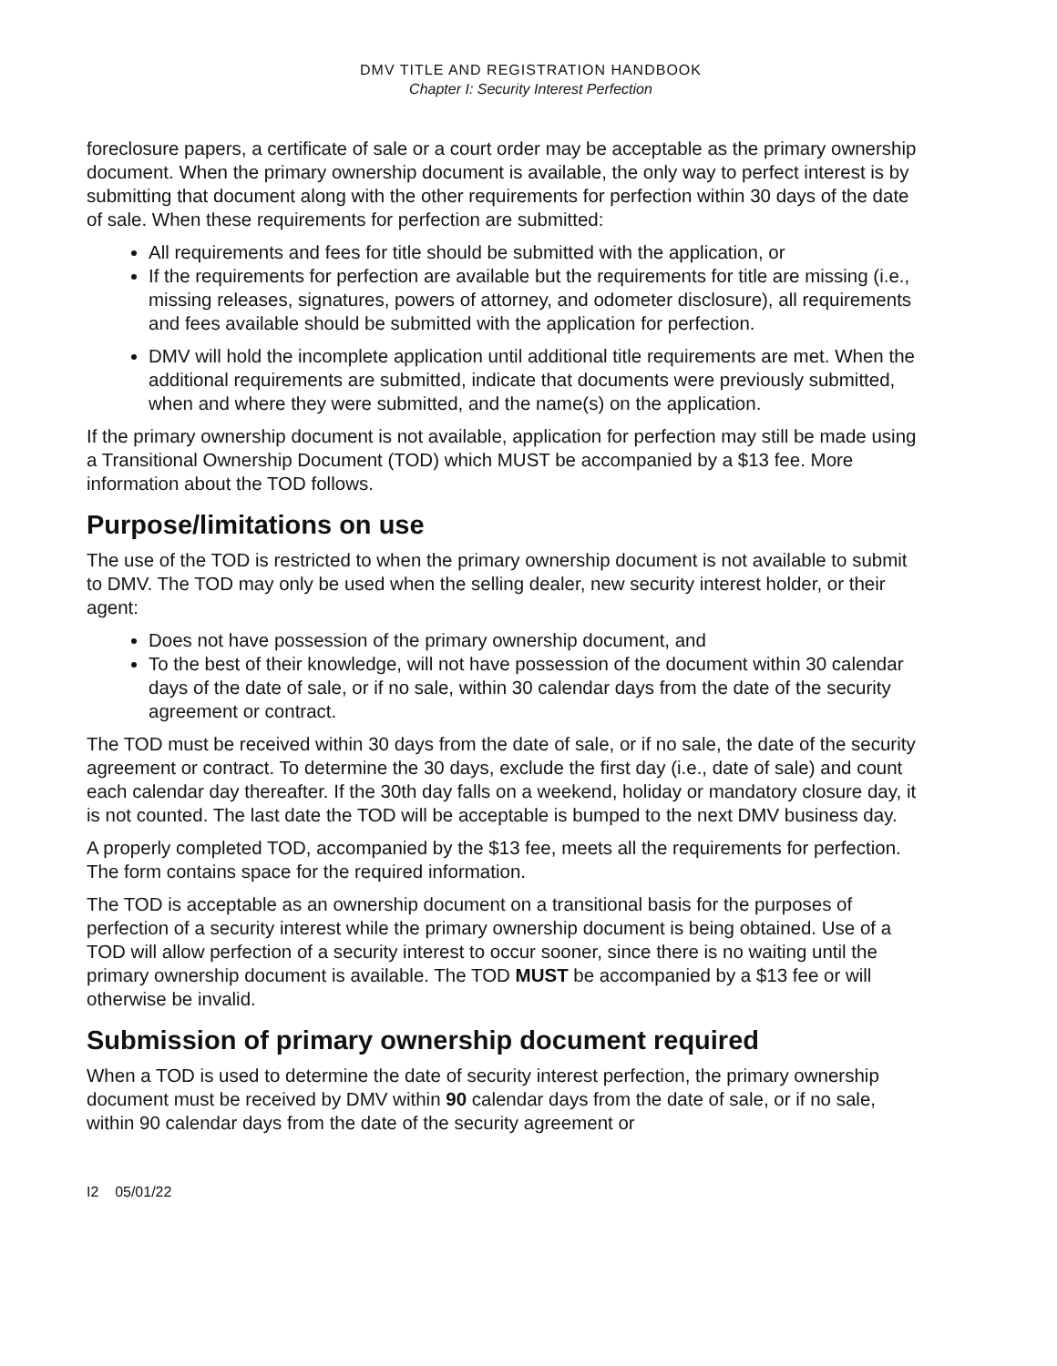DMV TITLE AND REGISTRATION HANDBOOK
Chapter I: Security Interest Perfection
foreclosure papers, a certificate of sale or a court order may be acceptable as the primary ownership document. When the primary ownership document is available, the only way to perfect interest is by submitting that document along with the other requirements for perfection within 30 days of the date of sale. When these requirements for perfection are submitted:
All requirements and fees for title should be submitted with the application, or
If the requirements for perfection are available but the requirements for title are missing (i.e., missing releases, signatures, powers of attorney, and odometer disclosure), all requirements and fees available should be submitted with the application for perfection.
DMV will hold the incomplete application until additional title requirements are met. When the additional requirements are submitted, indicate that documents were previously submitted, when and where they were submitted, and the name(s) on the application.
If the primary ownership document is not available, application for perfection may still be made using a Transitional Ownership Document (TOD) which MUST be accompanied by a $13 fee. More information about the TOD follows.
Purpose/limitations on use
The use of the TOD is restricted to when the primary ownership document is not available to submit to DMV. The TOD may only be used when the selling dealer, new security interest holder, or their agent:
Does not have possession of the primary ownership document, and
To the best of their knowledge, will not have possession of the document within 30 calendar days of the date of sale, or if no sale, within 30 calendar days from the date of the security agreement or contract.
The TOD must be received within 30 days from the date of sale, or if no sale, the date of the security agreement or contract. To determine the 30 days, exclude the first day (i.e., date of sale) and count each calendar day thereafter. If the 30th day falls on a weekend, holiday or mandatory closure day, it is not counted. The last date the TOD will be acceptable is bumped to the next DMV business day.
A properly completed TOD, accompanied by the $13 fee, meets all the requirements for perfection. The form contains space for the required information.
The TOD is acceptable as an ownership document on a transitional basis for the purposes of perfection of a security interest while the primary ownership document is being obtained. Use of a TOD will allow perfection of a security interest to occur sooner, since there is no waiting until the primary ownership document is available. The TOD MUST be accompanied by a $13 fee or will otherwise be invalid.
Submission of primary ownership document required
When a TOD is used to determine the date of security interest perfection, the primary ownership document must be received by DMV within 90 calendar days from the date of sale, or if no sale, within 90 calendar days from the date of the security agreement or
I2 05/01/22